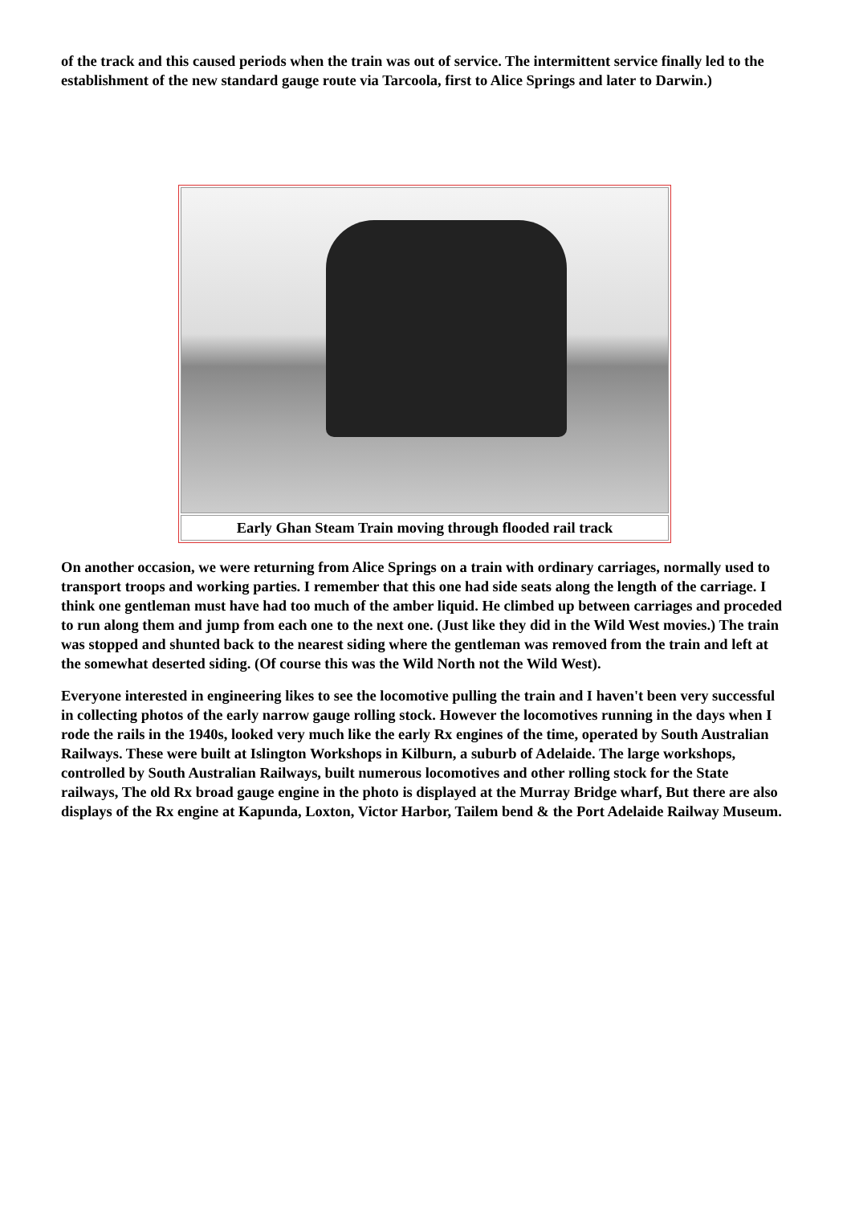of the track and this caused periods when the train was out of service. The intermittent service finally led to the establishment of the new standard gauge route via Tarcoola, first to Alice Springs and later to Darwin.)
Early Ghan Steam Train moving through flooded rail track
On another occasion, we were returning from Alice Springs on a train with ordinary carriages, normally used to transport troops and working parties. I remember that this one had side seats along the length of the carriage. I think one gentleman must have had too much of the amber liquid. He climbed up between carriages and proceded to run along them and jump from each one to the next one. (Just like they did in the Wild West movies.) The train was stopped and shunted back to the nearest siding where the gentleman was removed from the train and left at the somewhat deserted siding. (Of course this was the Wild North not the Wild West).
Everyone interested in engineering likes to see the locomotive pulling the train and I haven't been very successful in collecting photos of the early narrow gauge rolling stock. However the locomotives running in the days when I rode the rails in the 1940s, looked very much like the early Rx engines of the time, operated by South Australian Railways. These were built at Islington Workshops in Kilburn, a suburb of Adelaide. The large workshops, controlled by South Australian Railways, built numerous locomotives and other rolling stock for the State railways, The old Rx broad gauge engine in the photo is displayed at the Murray Bridge wharf, But there are also displays of the Rx engine at Kapunda, Loxton, Victor Harbor, Tailem bend & the Port Adelaide Railway Museum.